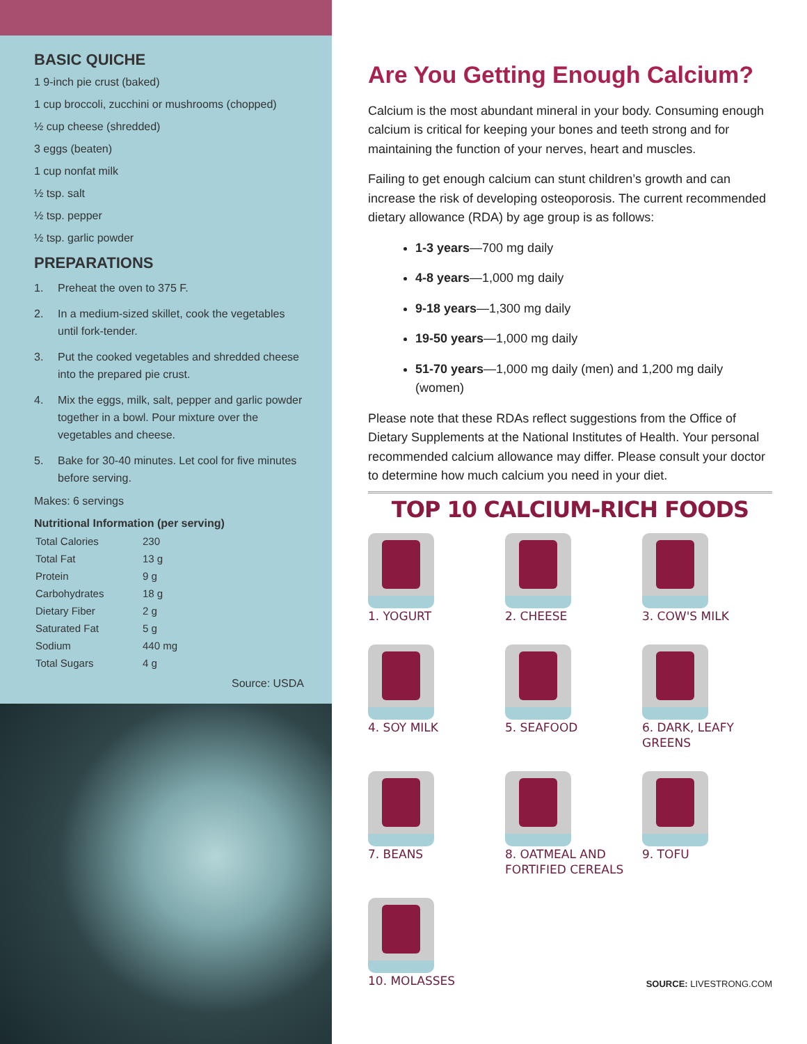BASIC QUICHE
1 9-inch pie crust (baked)
1 cup broccoli, zucchini or mushrooms (chopped)
½ cup cheese (shredded)
3 eggs (beaten)
1 cup nonfat milk
½ tsp. salt
½ tsp. pepper
½ tsp. garlic powder
PREPARATIONS
1. Preheat the oven to 375 F.
2. In a medium-sized skillet, cook the vegetables until fork-tender.
3. Put the cooked vegetables and shredded cheese into the prepared pie crust.
4. Mix the eggs, milk, salt, pepper and garlic powder together in a bowl. Pour mixture over the vegetables and cheese.
5. Bake for 30-40 minutes. Let cool for five minutes before serving.
Makes: 6 servings
Nutritional Information (per serving)
| Total Calories | 230 |
| Total Fat | 13 g |
| Protein | 9 g |
| Carbohydrates | 18 g |
| Dietary Fiber | 2 g |
| Saturated Fat | 5 g |
| Sodium | 440 mg |
| Total Sugars | 4 g |
Source: USDA
Are You Getting Enough Calcium?
Calcium is the most abundant mineral in your body. Consuming enough calcium is critical for keeping your bones and teeth strong and for maintaining the function of your nerves, heart and muscles.
Failing to get enough calcium can stunt children’s growth and can increase the risk of developing osteoporosis. The current recommended dietary allowance (RDA) by age group is as follows:
1-3 years—700 mg daily
4-8 years—1,000 mg daily
9-18 years—1,300 mg daily
19-50 years—1,000 mg daily
51-70 years—1,000 mg daily (men) and 1,200 mg daily (women)
Please note that these RDAs reflect suggestions from the Office of Dietary Supplements at the National Institutes of Health. Your personal recommended calcium allowance may differ. Please consult your doctor to determine how much calcium you need in your diet.
TOP 10 CALCIUM-RICH FOODS
1. YOGURT
2. CHEESE
3. COW'S MILK
4. SOY MILK
5. SEAFOOD
6. DARK, LEAFY GREENS
7. BEANS
8. OATMEAL AND FORTIFIED CEREALS
9. TOFU
10. MOLASSES
SOURCE: LIVESTRONG.COM